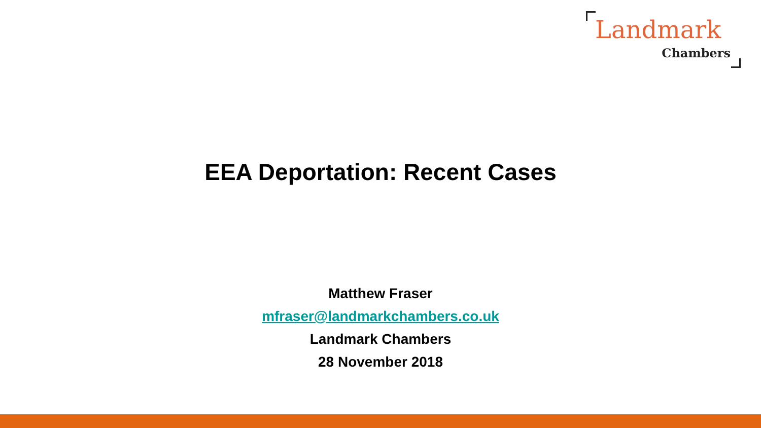Landmark
Chambers
EEA Deportation: Recent Cases
Matthew Fraser
mfraser@landmarkchambers.co.uk
Landmark Chambers
28 November 2018